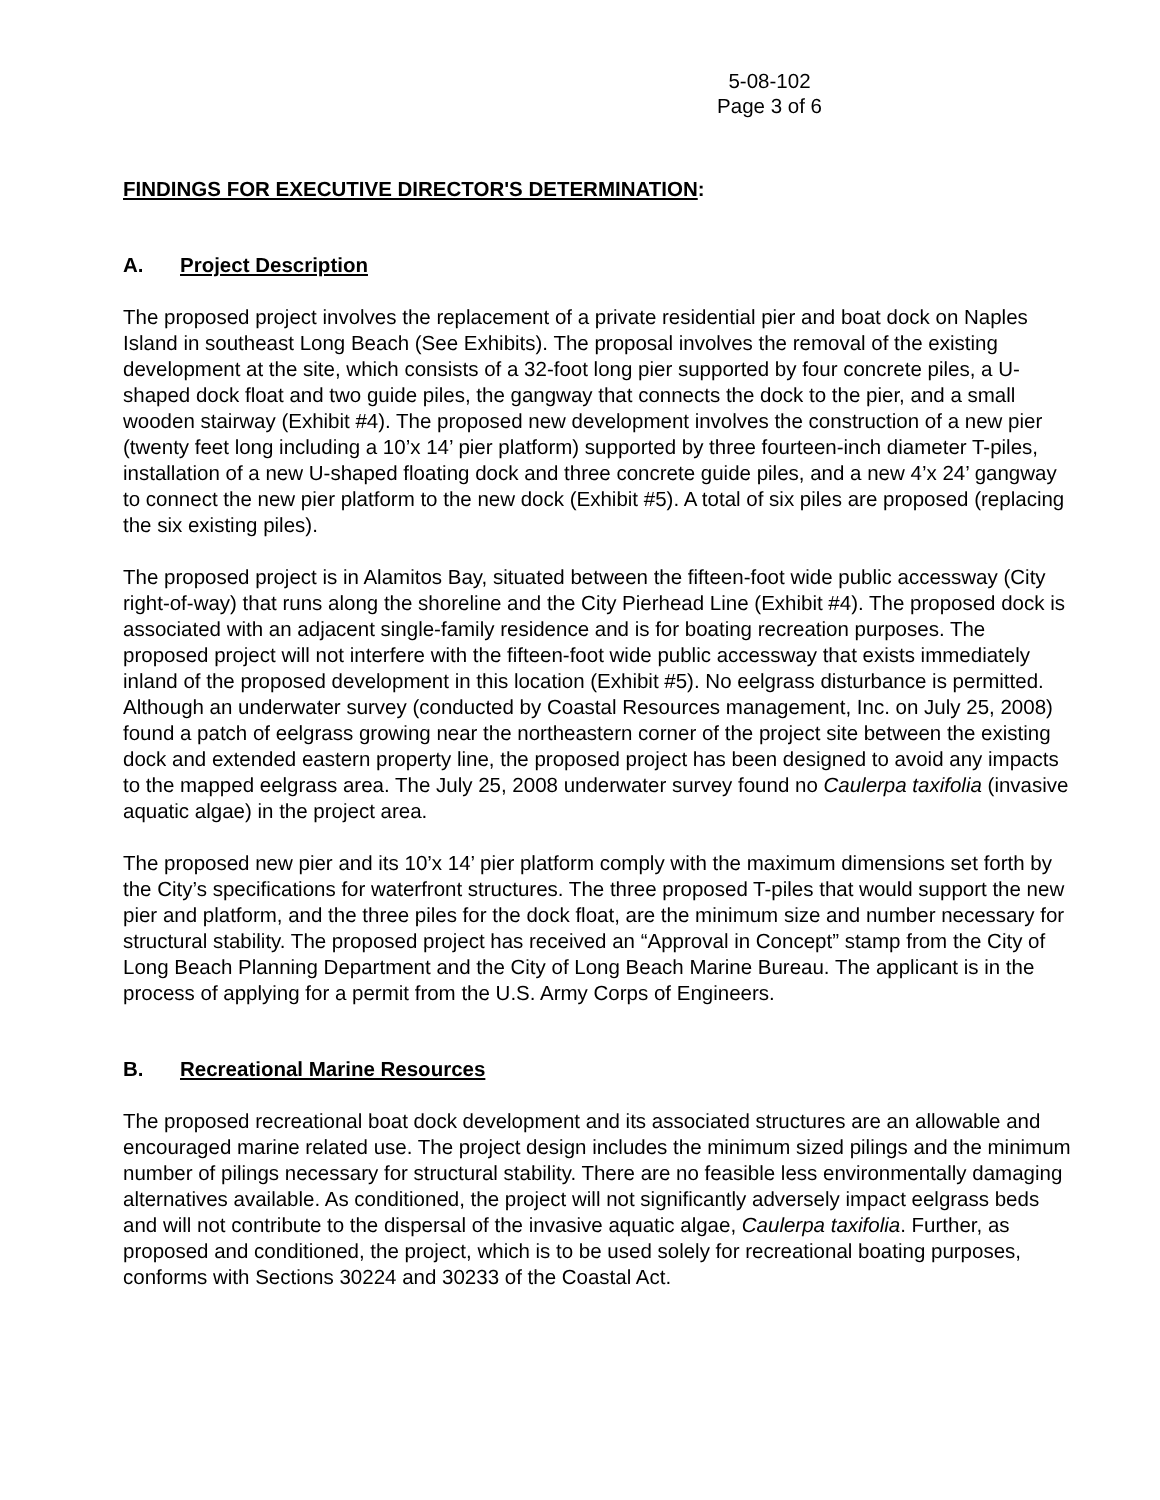5-08-102
Page 3 of 6
FINDINGS FOR EXECUTIVE DIRECTOR'S DETERMINATION:
A. Project Description
The proposed project involves the replacement of a private residential pier and boat dock on Naples Island in southeast Long Beach (See Exhibits). The proposal involves the removal of the existing development at the site, which consists of a 32-foot long pier supported by four concrete piles, a U-shaped dock float and two guide piles, the gangway that connects the dock to the pier, and a small wooden stairway (Exhibit #4). The proposed new development involves the construction of a new pier (twenty feet long including a 10’x 14’ pier platform) supported by three fourteen-inch diameter T-piles, installation of a new U-shaped floating dock and three concrete guide piles, and a new 4’x 24’ gangway to connect the new pier platform to the new dock (Exhibit #5). A total of six piles are proposed (replacing the six existing piles).
The proposed project is in Alamitos Bay, situated between the fifteen-foot wide public accessway (City right-of-way) that runs along the shoreline and the City Pierhead Line (Exhibit #4). The proposed dock is associated with an adjacent single-family residence and is for boating recreation purposes. The proposed project will not interfere with the fifteen-foot wide public accessway that exists immediately inland of the proposed development in this location (Exhibit #5). No eelgrass disturbance is permitted. Although an underwater survey (conducted by Coastal Resources management, Inc. on July 25, 2008) found a patch of eelgrass growing near the northeastern corner of the project site between the existing dock and extended eastern property line, the proposed project has been designed to avoid any impacts to the mapped eelgrass area. The July 25, 2008 underwater survey found no Caulerpa taxifolia (invasive aquatic algae) in the project area.
The proposed new pier and its 10’x 14’ pier platform comply with the maximum dimensions set forth by the City’s specifications for waterfront structures. The three proposed T-piles that would support the new pier and platform, and the three piles for the dock float, are the minimum size and number necessary for structural stability. The proposed project has received an “Approval in Concept” stamp from the City of Long Beach Planning Department and the City of Long Beach Marine Bureau. The applicant is in the process of applying for a permit from the U.S. Army Corps of Engineers.
B. Recreational Marine Resources
The proposed recreational boat dock development and its associated structures are an allowable and encouraged marine related use. The project design includes the minimum sized pilings and the minimum number of pilings necessary for structural stability. There are no feasible less environmentally damaging alternatives available. As conditioned, the project will not significantly adversely impact eelgrass beds and will not contribute to the dispersal of the invasive aquatic algae, Caulerpa taxifolia. Further, as proposed and conditioned, the project, which is to be used solely for recreational boating purposes, conforms with Sections 30224 and 30233 of the Coastal Act.